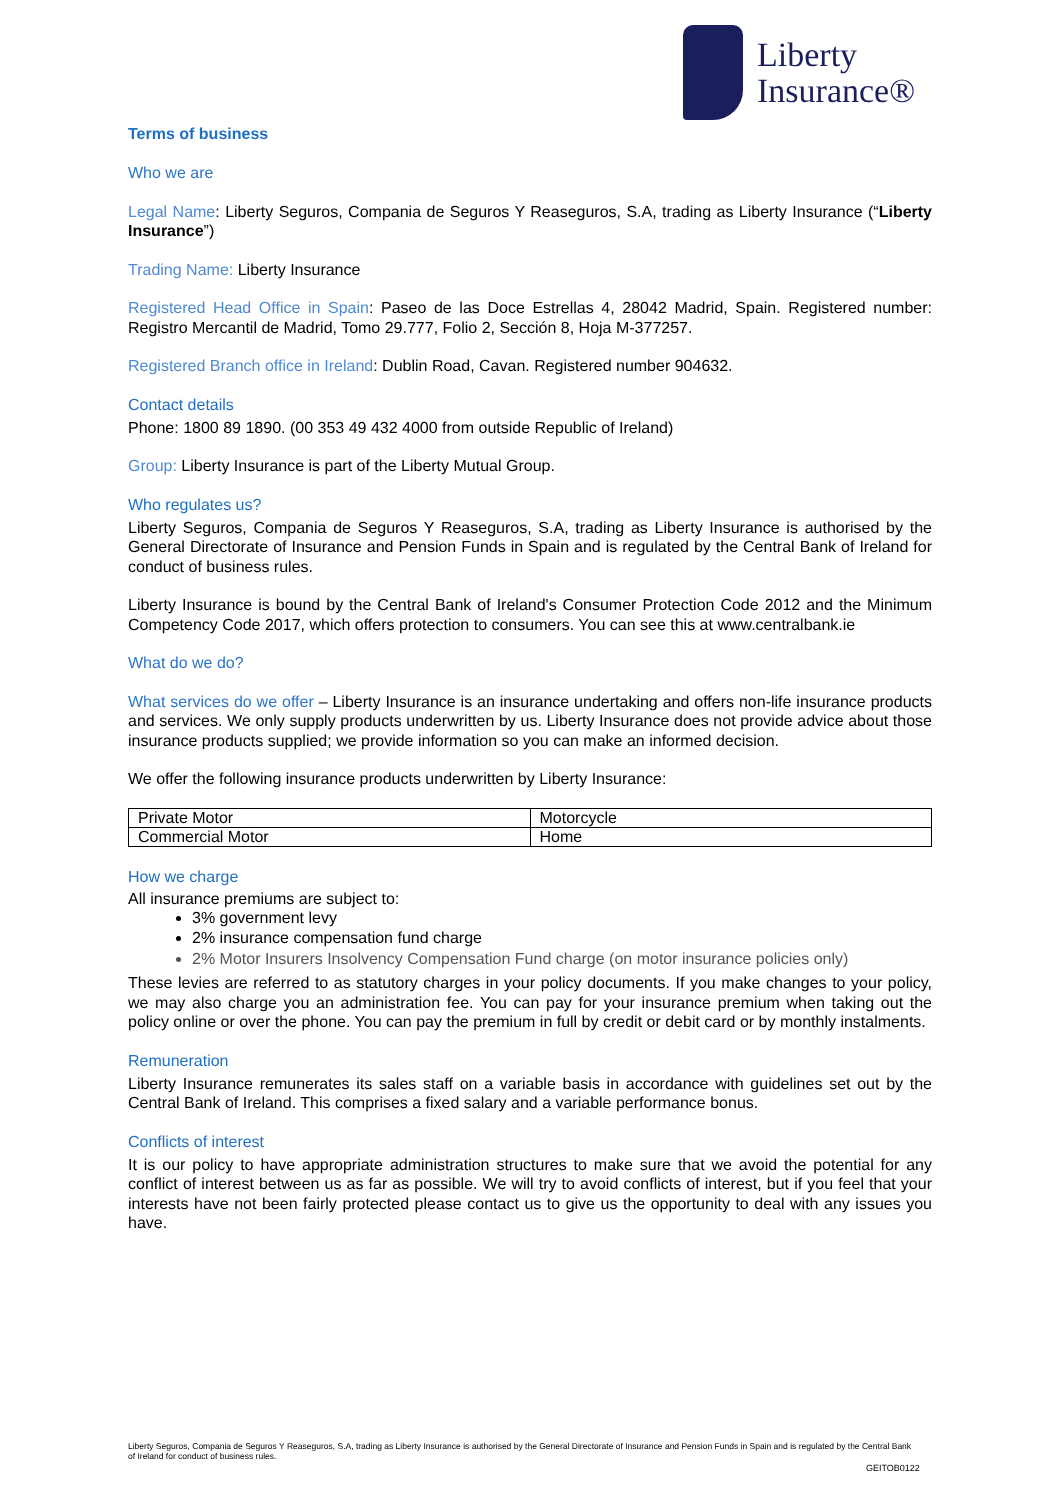Liberty
Insurance®
Terms of business
Who we are
Legal Name: Liberty Seguros, Compania de Seguros Y Reaseguros, S.A, trading as Liberty Insurance (“Liberty Insurance”)
Trading Name: Liberty Insurance
Registered Head Office in Spain: Paseo de las Doce Estrellas 4, 28042 Madrid, Spain. Registered number: Registro Mercantil de Madrid, Tomo 29.777, Folio 2, Sección 8, Hoja M-377257.
Registered Branch office in Ireland: Dublin Road, Cavan. Registered number 904632.
Contact details
Phone: 1800 89 1890. (00 353 49 432 4000 from outside Republic of Ireland)
Group: Liberty Insurance is part of the Liberty Mutual Group.
Who regulates us?
Liberty Seguros, Compania de Seguros Y Reaseguros, S.A, trading as Liberty Insurance is authorised by the General Directorate of Insurance and Pension Funds in Spain and is regulated by the Central Bank of Ireland for conduct of business rules.
Liberty Insurance is bound by the Central Bank of Ireland's Consumer Protection Code 2012 and the Minimum Competency Code 2017, which offers protection to consumers. You can see this at www.centralbank.ie
What do we do?
What services do we offer – Liberty Insurance is an insurance undertaking and offers non-life insurance products and services. We only supply products underwritten by us. Liberty Insurance does not provide advice about those insurance products supplied; we provide information so you can make an informed decision.
We offer the following insurance products underwritten by Liberty Insurance:
| Private Motor | Motorcycle |
| Commercial Motor | Home |
How we charge
All insurance premiums are subject to:
3% government levy
2% insurance compensation fund charge
2% Motor Insurers Insolvency Compensation Fund charge (on motor insurance policies only)
These levies are referred to as statutory charges in your policy documents. If you make changes to your policy, we may also charge you an administration fee. You can pay for your insurance premium when taking out the policy online or over the phone. You can pay the premium in full by credit or debit card or by monthly instalments.
Remuneration
Liberty Insurance remunerates its sales staff on a variable basis in accordance with guidelines set out by the Central Bank of Ireland. This comprises a fixed salary and a variable performance bonus.
Conflicts of interest
It is our policy to have appropriate administration structures to make sure that we avoid the potential for any conflict of interest between us as far as possible. We will try to avoid conflicts of interest, but if you feel that your interests have not been fairly protected please contact us to give us the opportunity to deal with any issues you have.
Liberty Seguros, Compania de Seguros Y Reaseguros, S.A, trading as Liberty Insurance is authorised by the General Directorate of Insurance and Pension Funds in Spain and is regulated by the Central Bank of Ireland for conduct of business rules.
GEITOB0122